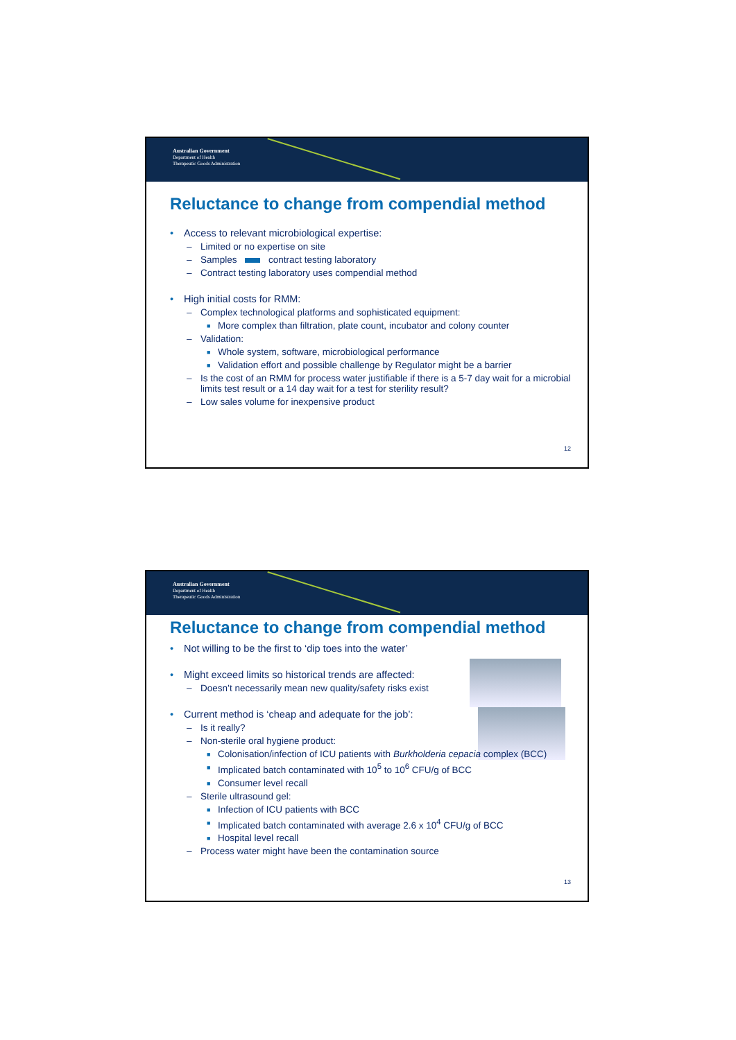Australian Government
Department of Health
Therapeutic Goods Administration
Reluctance to change from compendial method
• Access to relevant microbiological expertise:
– Limited or no expertise on site
– Samples contract testing laboratory
– Contract testing laboratory uses compendial method
• High initial costs for RMM:
– Complex technological platforms and sophisticated equipment:
■ More complex than filtration, plate count, incubator and colony counter
– Validation:
■ Whole system, software, microbiological performance
■ Validation effort and possible challenge by Regulator might be a barrier
– Is the cost of an RMM for process water justifiable if there is a 5-7 day wait for a microbial limits test result or a 14 day wait for a test for sterility result?
– Low sales volume for inexpensive product
12
Australian Government
Department of Health
Therapeutic Goods Administration
Reluctance to change from compendial method
• Not willing to be the first to ‘dip toes into the water’
• Might exceed limits so historical trends are affected:
– Doesn’t necessarily mean new quality/safety risks exist
• Current method is ‘cheap and adequate for the job’:
– Is it really?
– Non-sterile oral hygiene product:
■ Colonisation/infection of ICU patients with Burkholderia cepacia complex (BCC)
■ Implicated batch contaminated with 10<sup>5</sup> to 10<sup>6</sup> CFU/g of BCC
■ Consumer level recall
– Sterile ultrasound gel:
■ Infection of ICU patients with BCC
■ Implicated batch contaminated with average 2.6 x 10<sup>4</sup> CFU/g of BCC
■ Hospital level recall
– Process water might have been the contamination source
13